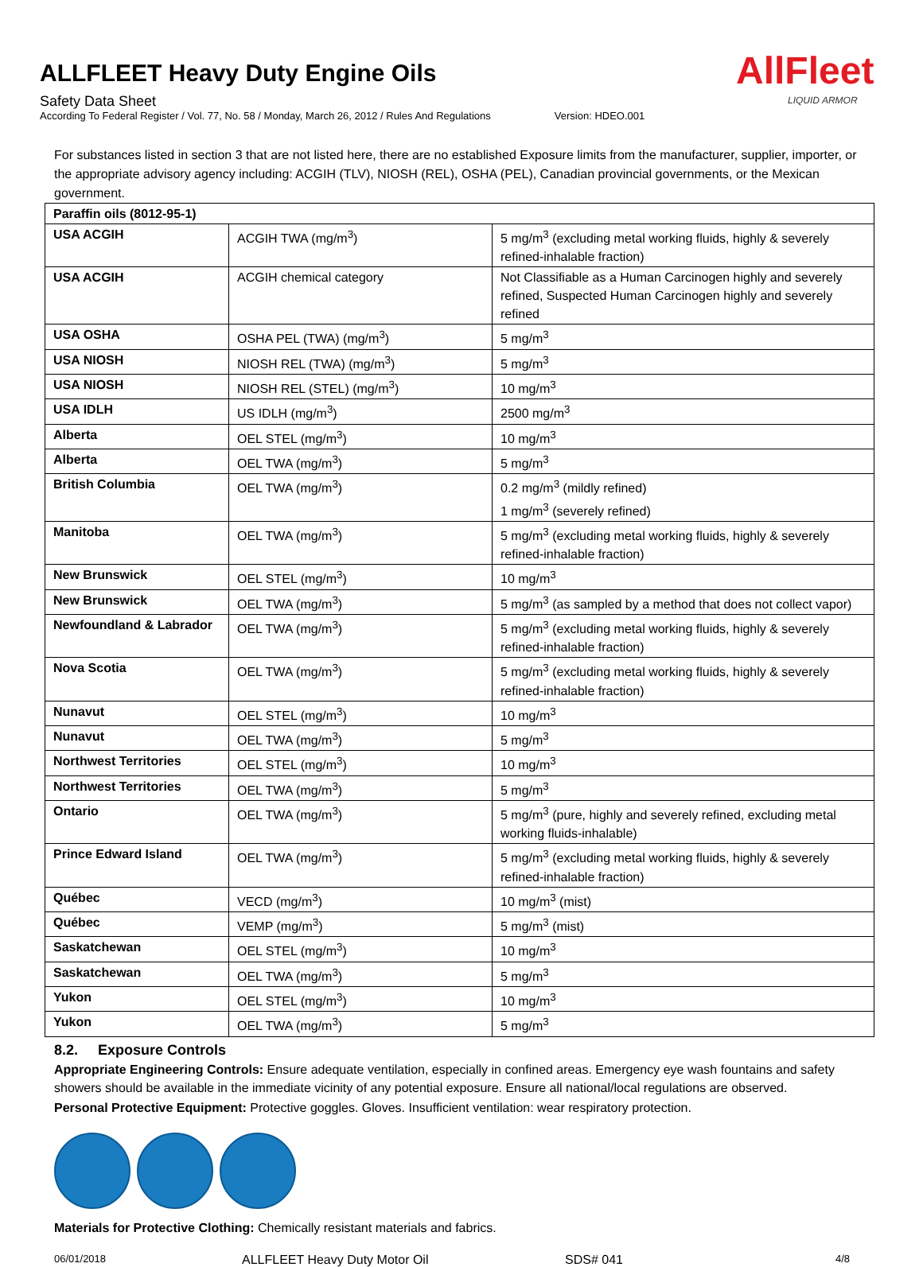ALLFLEET Heavy Duty Engine Oils
Safety Data Sheet
According To Federal Register / Vol. 77, No. 58 / Monday, March 26, 2012 / Rules And Regulations Version: HDEO.001
AllFleet
LIQUID ARMOR
For substances listed in section 3 that are not listed here, there are no established Exposure limits from the manufacturer, supplier, importer, or the appropriate advisory agency including: ACGIH (TLV), NIOSH (REL), OSHA (PEL), Canadian provincial governments, or the Mexican government.
| Paraffin oils (8012-95-1) | | |
| USA ACGIH | ACGIH TWA (mg/m<sup>3</sup>) | 5 mg/m<sup>3</sup> (excluding metal working fluids, highly & severely refined-inhalable fraction) |
| USA ACGIH | ACGIH chemical category | Not Classifiable as a Human Carcinogen highly and severely refined, Suspected Human Carcinogen highly and severely refined |
| USA OSHA | OSHA PEL (TWA) (mg/m<sup>3</sup>) | 5 mg/m<sup>3</sup> |
| USA NIOSH | NIOSH REL (TWA) (mg/m<sup>3</sup>) | 5 mg/m<sup>3</sup> |
| USA NIOSH | NIOSH REL (STEL) (mg/m<sup>3</sup>) | 10 mg/m<sup>3</sup> |
| USA IDLH | US IDLH (mg/m<sup>3</sup>) | 2500 mg/m<sup>3</sup> |
| Alberta | OEL STEL (mg/m<sup>3</sup>) | 10 mg/m<sup>3</sup> |
| Alberta | OEL TWA (mg/m<sup>3</sup>) | 5 mg/m<sup>3</sup> |
| British Columbia | OEL TWA (mg/m<sup>3</sup>) | 0.2 mg/m<sup>3</sup> (mildly refined) 1 mg/m<sup>3</sup> (severely refined) |
| Manitoba | OEL TWA (mg/m<sup>3</sup>) | 5 mg/m<sup>3</sup> (excluding metal working fluids, highly & severely refined-inhalable fraction) |
| New Brunswick | OEL STEL (mg/m<sup>3</sup>) | 10 mg/m<sup>3</sup> |
| New Brunswick | OEL TWA (mg/m<sup>3</sup>) | 5 mg/m<sup>3</sup> (as sampled by a method that does not collect vapor) |
| Newfoundland & Labrador | OEL TWA (mg/m<sup>3</sup>) | 5 mg/m<sup>3</sup> (excluding metal working fluids, highly & severely refined-inhalable fraction) |
| Nova Scotia | OEL TWA (mg/m<sup>3</sup>) | 5 mg/m<sup>3</sup> (excluding metal working fluids, highly & severely refined-inhalable fraction) |
| Nunavut | OEL STEL (mg/m<sup>3</sup>) | 10 mg/m<sup>3</sup> |
| Nunavut | OEL TWA (mg/m<sup>3</sup>) | 5 mg/m<sup>3</sup> |
| Northwest Territories | OEL STEL (mg/m<sup>3</sup>) | 10 mg/m<sup>3</sup> |
| Northwest Territories | OEL TWA (mg/m<sup>3</sup>) | 5 mg/m<sup>3</sup> |
| Ontario | OEL TWA (mg/m<sup>3</sup>) | 5 mg/m<sup>3</sup> (pure, highly and severely refined, excluding metal working fluids-inhalable) |
| Prince Edward Island | OEL TWA (mg/m<sup>3</sup>) | 5 mg/m<sup>3</sup> (excluding metal working fluids, highly & severely refined-inhalable fraction) |
| Québec | VECD (mg/m<sup>3</sup>) | 10 mg/m<sup>3</sup> (mist) |
| Québec | VEMP (mg/m<sup>3</sup>) | 5 mg/m<sup>3</sup> (mist) |
| Saskatchewan | OEL STEL (mg/m<sup>3</sup>) | 10 mg/m<sup>3</sup> |
| Saskatchewan | OEL TWA (mg/m<sup>3</sup>) | 5 mg/m<sup>3</sup> |
| Yukon | OEL STEL (mg/m<sup>3</sup>) | 10 mg/m<sup>3</sup> |
| Yukon | OEL TWA (mg/m<sup>3</sup>) | 5 mg/m<sup>3</sup> |
8.2. Exposure Controls
Appropriate Engineering Controls: Ensure adequate ventilation, especially in confined areas. Emergency eye wash fountains and safety showers should be available in the immediate vicinity of any potential exposure. Ensure all national/local regulations are observed.
Personal Protective Equipment: Protective goggles. Gloves. Insufficient ventilation: wear respiratory protection.
Materials for Protective Clothing: Chemically resistant materials and fabrics.
06/01/2018 ALLFLEET Heavy Duty Motor Oil SDS# 041 4/8